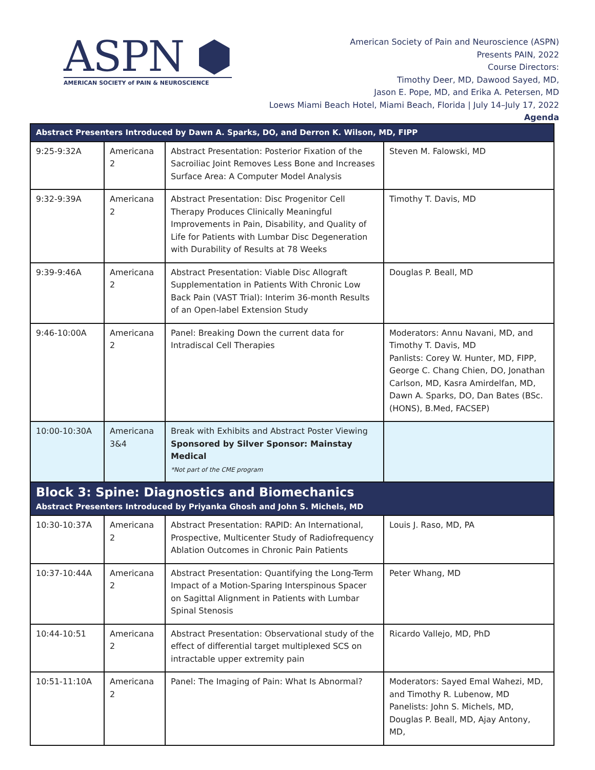ASPN ⬢
AMERICAN SOCIETY of PAIN & NEUROSCIENCE
American Society of Pain and Neuroscience (ASPN)
Presents PAIN, 2022
Course Directors:
Timothy Deer, MD, Dawood Sayed, MD,
Jason E. Pope, MD, and Erika A. Petersen, MD
Loews Miami Beach Hotel, Miami Beach, Florida | July 14–July 17, 2022
Agenda
| Abstract Presenters Introduced by Dawn A. Sparks, DO, and Derron K. Wilson, MD, FIPP | | | |
| 9:25-9:32A | Americana 2 | Abstract Presentation: Posterior Fixation of the Sacroiliac Joint Removes Less Bone and Increases Surface Area: A Computer Model Analysis | Steven M. Falowski, MD |
| 9:32-9:39A | Americana 2 | Abstract Presentation: Disc Progenitor Cell Therapy Produces Clinically Meaningful Improvements in Pain, Disability, and Quality of Life for Patients with Lumbar Disc Degeneration with Durability of Results at 78 Weeks | Timothy T. Davis, MD |
| 9:39-9:46A | Americana 2 | Abstract Presentation: Viable Disc Allograft Supplementation in Patients With Chronic Low Back Pain (VAST Trial): Interim 36-month Results of an Open-label Extension Study | Douglas P. Beall, MD |
| 9:46-10:00A | Americana 2 | Panel: Breaking Down the current data for Intradiscal Cell Therapies | Moderators: Annu Navani, MD, and Timothy T. Davis, MD Panlists: Corey W. Hunter, MD, FIPP, George C. Chang Chien, DO, Jonathan Carlson, MD, Kasra Amirdelfan, MD, Dawn A. Sparks, DO, Dan Bates (BSc.(HONS), B.Med, FACSEP) |
| 10:00-10:30A | Americana 3&4 | Break with Exhibits and Abstract Poster Viewing Sponsored by Silver Sponsor: Mainstay Medical *Not part of the CME program | |
| Block 3: Spine: Diagnostics and Biomechanics Abstract Presenters Introduced by Priyanka Ghosh and John S. Michels, MD | | | |
| 10:30-10:37A | Americana 2 | Abstract Presentation: RAPID: An International, Prospective, Multicenter Study of Radiofrequency Ablation Outcomes in Chronic Pain Patients | Louis J. Raso, MD, PA |
| 10:37-10:44A | Americana 2 | Abstract Presentation: Quantifying the Long-Term Impact of a Motion-Sparing Interspinous Spacer on Sagittal Alignment in Patients with Lumbar Spinal Stenosis | Peter Whang, MD |
| 10:44-10:51 | Americana 2 | Abstract Presentation: Observational study of the effect of differential target multiplexed SCS on intractable upper extremity pain | Ricardo Vallejo, MD, PhD |
| 10:51-11:10A | Americana 2 | Panel: The Imaging of Pain: What Is Abnormal? | Moderators: Sayed Emal Wahezi, MD, and Timothy R. Lubenow, MD Panelists: John S. Michels, MD, Douglas P. Beall, MD, Ajay Antony, MD, |